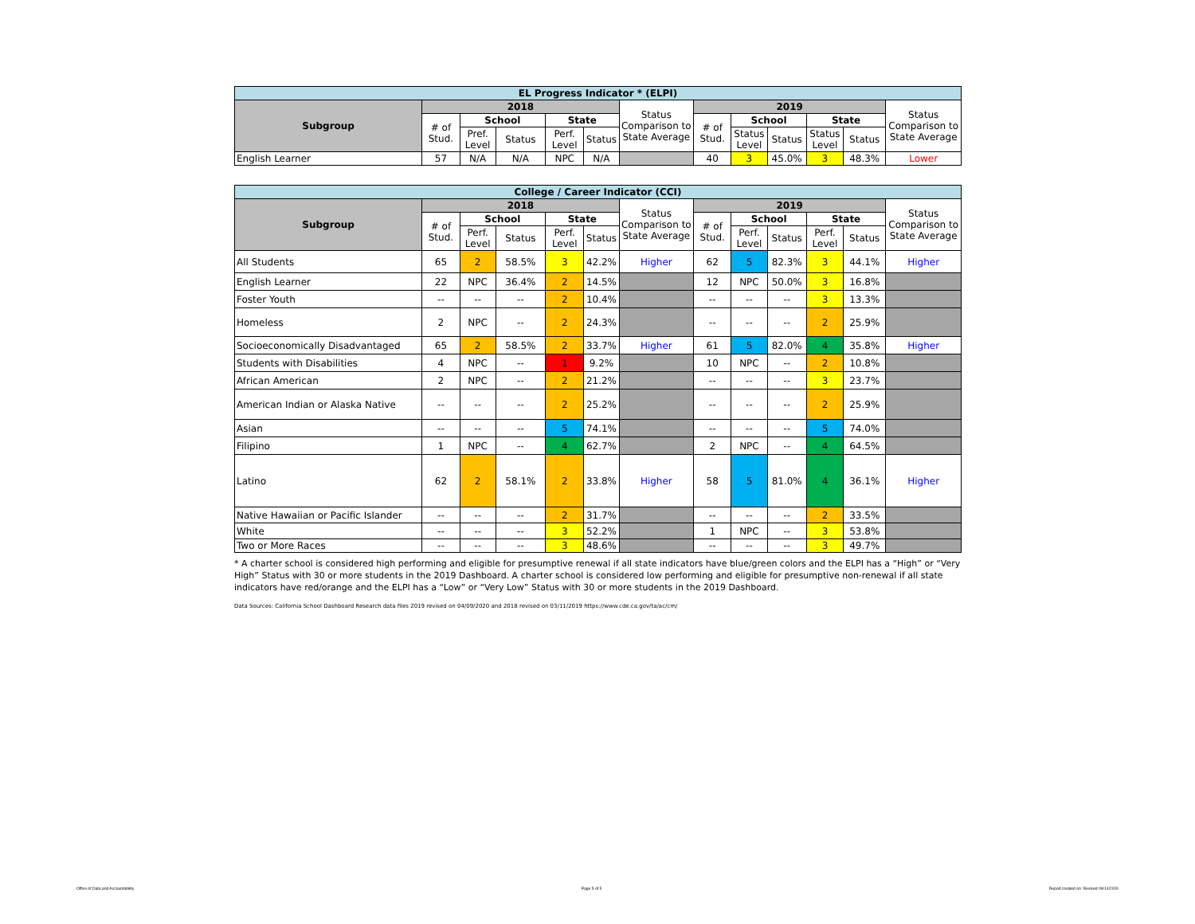| EL Progress Indicator * (ELPI) | | | | | | | | | | | | |
| --- | --- | --- | --- | --- | --- | --- | --- | --- | --- | --- | --- | --- |
| Subgroup | 2018 | | | | | Status Comparison to State Average | 2019 | | | | | Status Comparison to State Average |
| | # of Stud. | School | | State | | | # of Stud. | School | | State | | |
| | | Pref. Level | Status | Perf. Level | Status | | | Status Level | Status | Status Level | Status | |
| English Learner | 57 | N/A | N/A | NPC | N/A | | 40 | 3 | 45.0% | 3 | 48.3% | Lower |
| College / Career Indicator (CCI) | | | | | | | | | | | | |
| --- | --- | --- | --- | --- | --- | --- | --- | --- | --- | --- | --- | --- |
| Subgroup | 2018 | | | | | Status Comparison to State Average | 2019 | | | | | Status Comparison to State Average |
| | # of Stud. | School | | State | | | # of Stud. | School | | State | | |
| | | Perf. Level | Status | Perf. Level | Status | | | Perf. Level | Status | Perf. Level | Status | |
| All Students | 65 | 2 | 58.5% | 3 | 42.2% | Higher | 62 | 5 | 82.3% | 3 | 44.1% | Higher |
| English Learner | 22 | NPC | 36.4% | 2 | 14.5% | | 12 | NPC | 50.0% | 3 | 16.8% | |
| Foster Youth | -- | -- | -- | 2 | 10.4% | | -- | -- | -- | 3 | 13.3% | |
| Homeless | 2 | NPC | -- | 2 | 24.3% | | -- | -- | -- | 2 | 25.9% | |
| Socioeconomically Disadvantaged | 65 | 2 | 58.5% | 2 | 33.7% | Higher | 61 | 5 | 82.0% | 4 | 35.8% | Higher |
| Students with Disabilities | 4 | NPC | -- | 1 | 9.2% | | 10 | NPC | -- | 2 | 10.8% | |
| African American | 2 | NPC | -- | 2 | 21.2% | | -- | -- | -- | 3 | 23.7% | |
| American Indian or Alaska Native | -- | -- | -- | 2 | 25.2% | | -- | -- | -- | 2 | 25.9% | |
| Asian | -- | -- | -- | 5 | 74.1% | | -- | -- | -- | 5 | 74.0% | |
| Filipino | 1 | NPC | -- | 4 | 62.7% | | 2 | NPC | -- | 4 | 64.5% | |
| Latino | 62 | 2 | 58.1% | 2 | 33.8% | Higher | 58 | 5 | 81.0% | 4 | 36.1% | Higher |
| Native Hawaiian or Pacific Islander | -- | -- | -- | 2 | 31.7% | | -- | -- | -- | 2 | 33.5% | |
| White | -- | -- | -- | 3 | 52.2% | | 1 | NPC | -- | 3 | 53.8% | |
| Two or More Races | -- | -- | -- | 3 | 48.6% | | -- | -- | -- | 3 | 49.7% | |
* A charter school is considered high performing and eligible for presumptive renewal if all state indicators have blue/green colors and the ELPI has a “High” or “Very High” Status with 30 or more students in the 2019 Dashboard. A charter school is considered low performing and eligible for presumptive non-renewal if all state indicators have red/orange and the ELPI has a “Low” or “Very Low” Status with 30 or more students in the 2019 Dashboard.
Data Sources: California School Dashboard Research data files 2019 revised on 04/09/2020 and 2018 revised on 03/11/2019 https://www.cde.ca.gov/ta/ac/cm/
Office of Data and Accountability Page 5 of 5 Report created on: Revised 09/14/2020